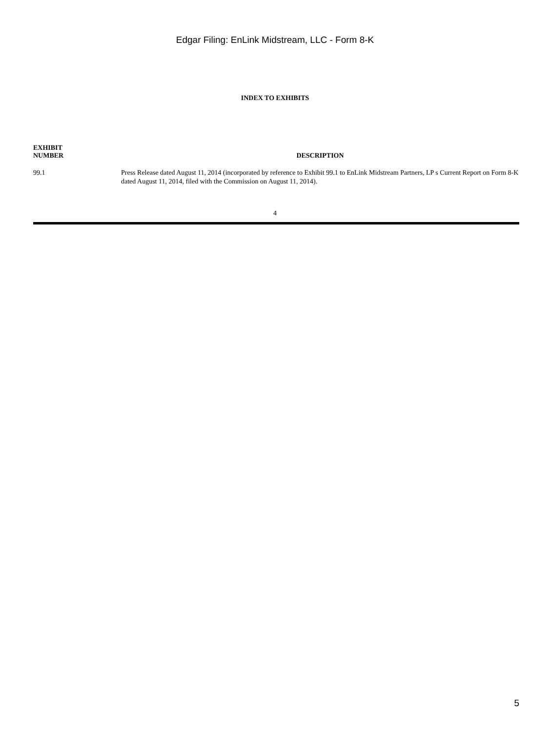Edgar Filing: EnLink Midstream, LLC - Form 8-K
INDEX TO EXHIBITS
| EXHIBIT NUMBER | DESCRIPTION |
| --- | --- |
| 99.1 | Press Release dated August 11, 2014 (incorporated by reference to Exhibit 99.1 to EnLink Midstream Partners, LP s Current Report on Form 8-K dated August 11, 2014, filed with the Commission on August 11, 2014). |
4
5